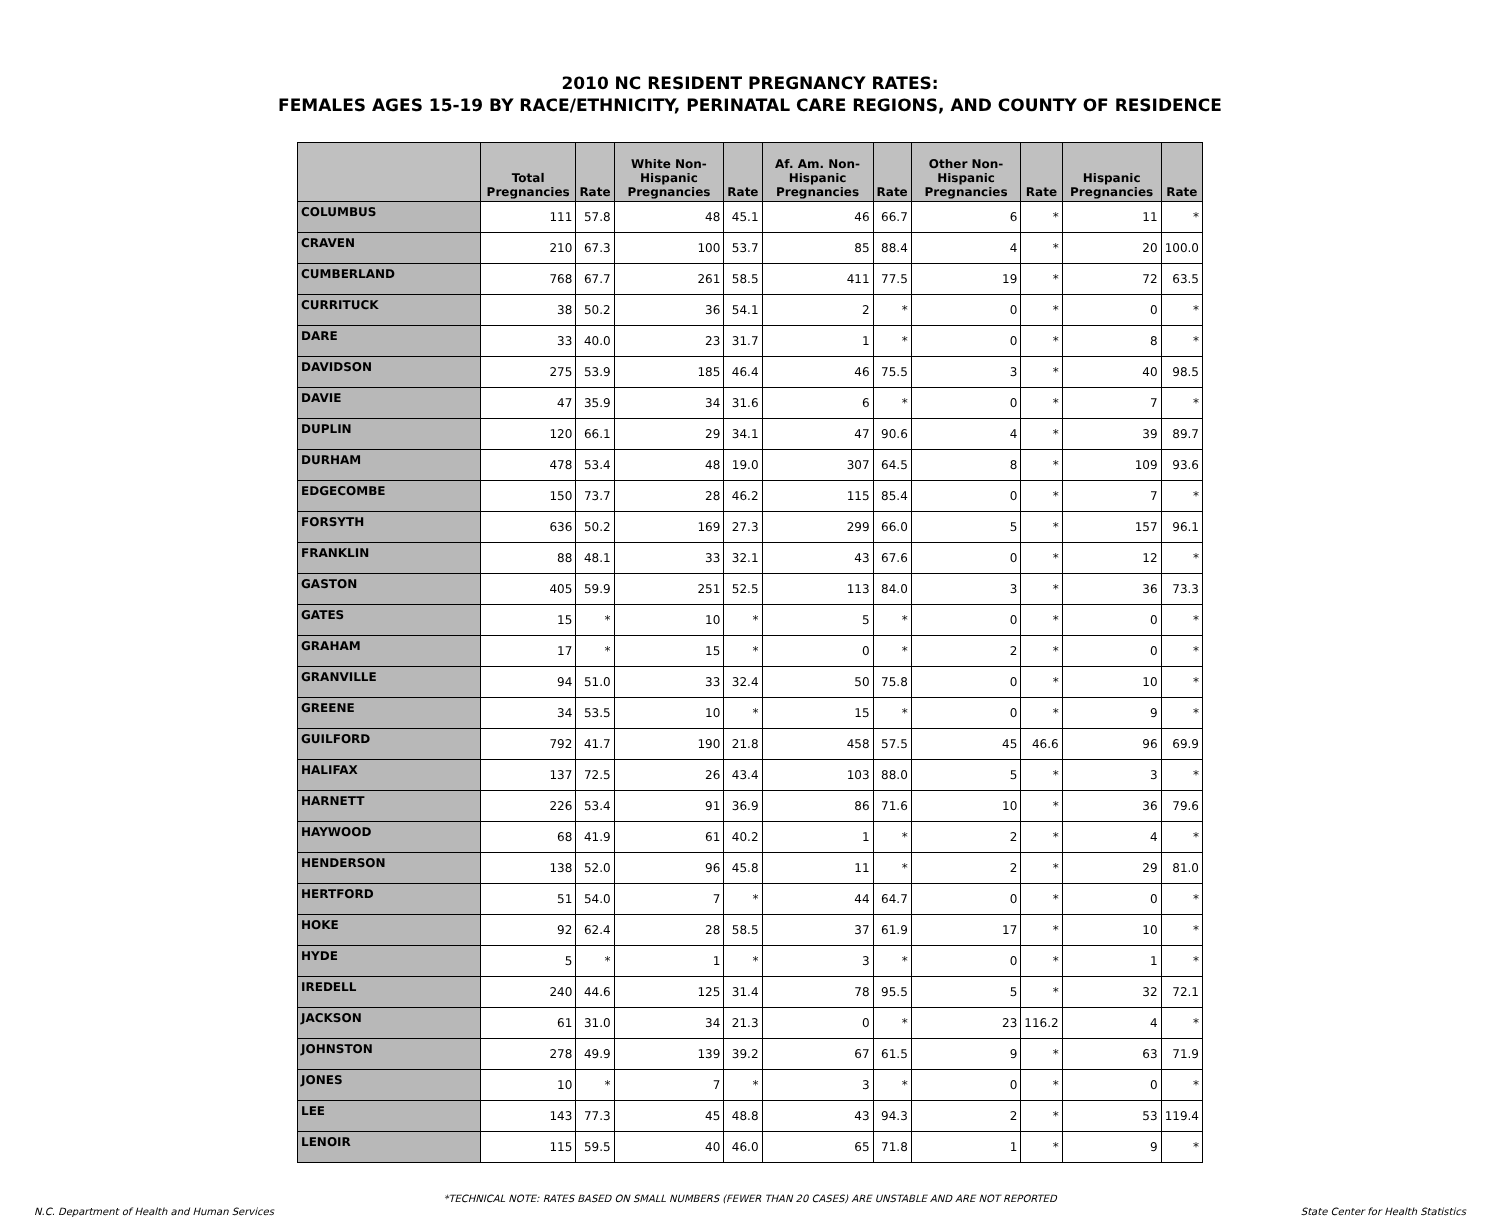2010 NC RESIDENT PREGNANCY RATES:
FEMALES AGES 15-19 BY RACE/ETHNICITY, PERINATAL CARE REGIONS, AND COUNTY OF RESIDENCE
| | Total Pregnancies | Rate | White Non-Hispanic Pregnancies | Rate | Af. Am. Non-Hispanic Pregnancies | Rate | Other Non-Hispanic Pregnancies | Rate | Hispanic Pregnancies | Rate |
| --- | --- | --- | --- | --- | --- | --- | --- | --- | --- | --- |
| COLUMBUS | 111 | 57.8 | 48 | 45.1 | 46 | 66.7 | 6 | * | 11 | * |
| CRAVEN | 210 | 67.3 | 100 | 53.7 | 85 | 88.4 | 4 | * | 20 | 100.0 |
| CUMBERLAND | 768 | 67.7 | 261 | 58.5 | 411 | 77.5 | 19 | * | 72 | 63.5 |
| CURRITUCK | 38 | 50.2 | 36 | 54.1 | 2 | * | 0 | * | 0 | * |
| DARE | 33 | 40.0 | 23 | 31.7 | 1 | * | 0 | * | 8 | * |
| DAVIDSON | 275 | 53.9 | 185 | 46.4 | 46 | 75.5 | 3 | * | 40 | 98.5 |
| DAVIE | 47 | 35.9 | 34 | 31.6 | 6 | * | 0 | * | 7 | * |
| DUPLIN | 120 | 66.1 | 29 | 34.1 | 47 | 90.6 | 4 | * | 39 | 89.7 |
| DURHAM | 478 | 53.4 | 48 | 19.0 | 307 | 64.5 | 8 | * | 109 | 93.6 |
| EDGECOMBE | 150 | 73.7 | 28 | 46.2 | 115 | 85.4 | 0 | * | 7 | * |
| FORSYTH | 636 | 50.2 | 169 | 27.3 | 299 | 66.0 | 5 | * | 157 | 96.1 |
| FRANKLIN | 88 | 48.1 | 33 | 32.1 | 43 | 67.6 | 0 | * | 12 | * |
| GASTON | 405 | 59.9 | 251 | 52.5 | 113 | 84.0 | 3 | * | 36 | 73.3 |
| GATES | 15 | * | 10 | * | 5 | * | 0 | * | 0 | * |
| GRAHAM | 17 | * | 15 | * | 0 | * | 2 | * | 0 | * |
| GRANVILLE | 94 | 51.0 | 33 | 32.4 | 50 | 75.8 | 0 | * | 10 | * |
| GREENE | 34 | 53.5 | 10 | * | 15 | * | 0 | * | 9 | * |
| GUILFORD | 792 | 41.7 | 190 | 21.8 | 458 | 57.5 | 45 | 46.6 | 96 | 69.9 |
| HALIFAX | 137 | 72.5 | 26 | 43.4 | 103 | 88.0 | 5 | * | 3 | * |
| HARNETT | 226 | 53.4 | 91 | 36.9 | 86 | 71.6 | 10 | * | 36 | 79.6 |
| HAYWOOD | 68 | 41.9 | 61 | 40.2 | 1 | * | 2 | * | 4 | * |
| HENDERSON | 138 | 52.0 | 96 | 45.8 | 11 | * | 2 | * | 29 | 81.0 |
| HERTFORD | 51 | 54.0 | 7 | * | 44 | 64.7 | 0 | * | 0 | * |
| HOKE | 92 | 62.4 | 28 | 58.5 | 37 | 61.9 | 17 | * | 10 | * |
| HYDE | 5 | * | 1 | * | 3 | * | 0 | * | 1 | * |
| IREDELL | 240 | 44.6 | 125 | 31.4 | 78 | 95.5 | 5 | * | 32 | 72.1 |
| JACKSON | 61 | 31.0 | 34 | 21.3 | 0 | * | 23 | 116.2 | 4 | * |
| JOHNSTON | 278 | 49.9 | 139 | 39.2 | 67 | 61.5 | 9 | * | 63 | 71.9 |
| JONES | 10 | * | 7 | * | 3 | * | 0 | * | 0 | * |
| LEE | 143 | 77.3 | 45 | 48.8 | 43 | 94.3 | 2 | * | 53 | 119.4 |
| LENOIR | 115 | 59.5 | 40 | 46.0 | 65 | 71.8 | 1 | * | 9 | * |
*TECHNICAL NOTE: RATES BASED ON SMALL NUMBERS (FEWER THAN 20 CASES) ARE UNSTABLE AND ARE NOT REPORTED
N.C. Department of Health and Human Services State Center for Health Statistics